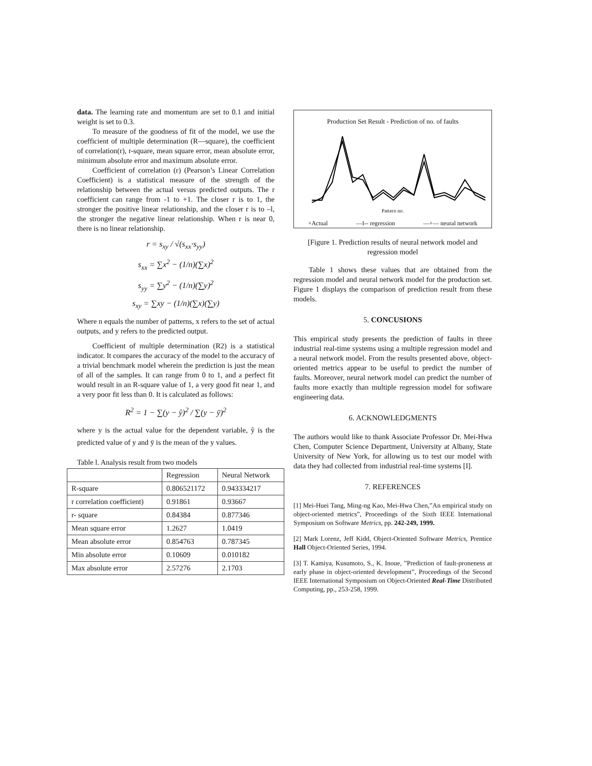data. The learning rate and momentum are set to 0.1 and initial weight is set to 0.3.
To measure of the goodness of fit of the model, we use the coefficient of multiple determination (R—square), the coefficient of correlation(r), r-square, mean square error, mean absolute error, minimum absolute error and maximum absolute error.
Coefficient of correlation (r) (Pearson’s Linear Correlation Coefficient) is a statistical measure of the strength of the relationship between the actual versus predicted outputs. The r coefficient can range from -1 to +1. The closer r is to 1, the stronger the positive linear relationship, and the closer r is to –l, the stronger the negative linear relationship. When r is near 0, there is no linear relationship.
r = s<sub>xy</sub> / √(s<sub>xx</sub>·s<sub>yy</sub>)
s<sub>xx</sub> = ∑x<sup>2</sup> − (1/n)(∑x)<sup>2</sup>
s<sub>yy</sub> = ∑y<sup>2</sup> − (1/n)(∑y)<sup>2</sup>
s<sub>xy</sub> = ∑xy − (1/n)(∑x)(∑y)
Where n equals the number of patterns, x refers to the set of actual outputs, and y refers to the predicted output.
Coefficient of multiple determination (R2) is a statistical indicator. It compares the accuracy of the model to the accuracy of a trivial benchmark model wherein the prediction is just the mean of all of the samples. It can range from 0 to 1, and a perfect fit would result in an R-square value of 1, a very good fit near 1, and a very poor fit less than 0. It is calculated as follows:
R<sup>2</sup> = 1 − ∑(y − ŷ)<sup>2</sup> / ∑(y − ȳ)<sup>2</sup>
where y is the actual value for the dependent variable, ŷ is the predicted value of y and ȳ is the mean of the y values.
Table l. Analysis result from two models
| | Regression | Neural Network |
| --- | --- | --- |
| R-square | 0.806521172 | 0.943334217 |
| r correlation coefficient) | 0.91861 | 0.93667 |
| r- square | 0.84384 | 0.877346 |
| Mean square error | 1.2627 | 1.0419 |
| Mean absolute error | 0.854763 | 0.787345 |
| Min absolute error | 0.10609 | 0.010182 |
| Max absolute error | 2.57276 | 2.1703 |
Production Set Result - Prediction of no. of faults
Pattern no.
+Actual —I-- regression —+— neural network
[Figure 1. Prediction results of neural network model and regression model
Table 1 shows these values that are obtained from the regression model and neural network model for the production set. Figure 1 displays the comparison of prediction result from these models.
5. CONCUSIONS
This empirical study presents the prediction of faults in three industrial real-time systems using a multiple regression model and a neural network model. From the results presented above, object-oriented metrics appear to be useful to predict the number of faults. Moreover, neural network model can predict the number of faults more exactly than multiple regression model for sofiware engineering data.
6. ACKNOWLEDGMENTS
The authors would like to thank Associate Professor Dr. Mei-Hwa Chen, Computer Science Department, University at Albany, State University of New York, for allowing us to test our model with data they had collected from industrial real-time systems [I].
7. REFERENCES
[1] Mei-Huei Tang, Ming-ng Kao, Mei-Hwa Chen,”An empirical study on object-oriented metrics”, Proceedings of the Sixth IEEE International Symposium on Software Metrics, pp. 242-249, 1999.
[2] Mark Lorenz, Jeff Kidd, Object-Oriented Software Metrics, Prentice Hall Object-Oriented Series, 1994.
[3] T. Kamiya, Kusumoto, S., K. Inoue, ”Prediction of fault-proneness at early phase in object-oriented development”, Proceedings of the Second IEEE International Symposium on Object-Oriented Real-Time Distributed Computing, pp., 253-258, 1999.